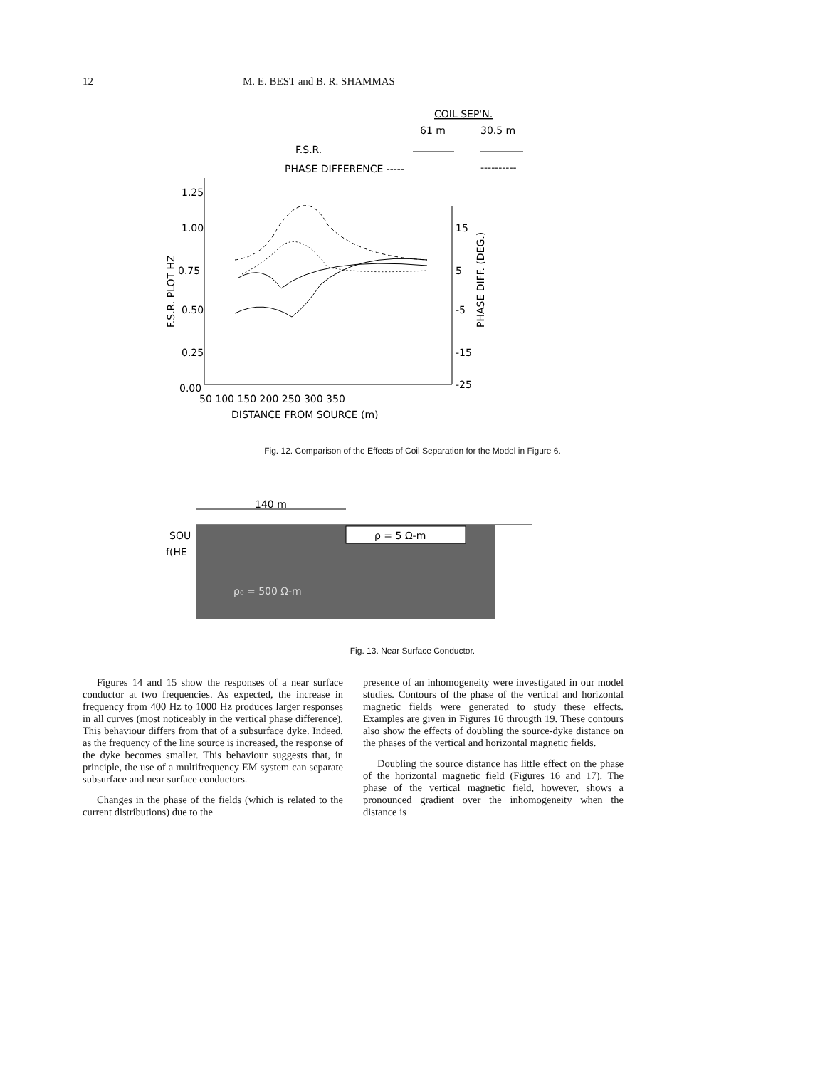12 M. E. BEST and B. R. SHAMMAS
COIL SEP'N.
61 m
30.5 m
F.S.R.
PHASE DIFFERENCE -----
----------
1.25
1.00
0.75
0.50
0.25
0.00
15
5
-5
-15
-25
F.S.R. PLOT HZ
PHASE DIFF. (DEG.)
50 100 150 200 250 300 350
DISTANCE FROM SOURCE (m)
Fig. 12. Comparison of the Effects of Coil Separation for the Model in Figure 6.
140 m
ρ = 5 Ω-m
SOU
f(HE
ρ₀ = 500 Ω-m
Fig. 13. Near Surface Conductor.
Figures 14 and 15 show the responses of a near surface conductor at two frequencies. As expected, the increase in frequency from 400 Hz to 1000 Hz produces larger responses in all curves (most noticeably in the vertical phase difference). This behaviour differs from that of a subsurface dyke. Indeed, as the frequency of the line source is increased, the response of the dyke becomes smaller. This behaviour suggests that, in principle, the use of a multifrequency EM system can separate subsurface and near surface conductors.
Changes in the phase of the fields (which is related to the current distributions) due to the
presence of an inhomogeneity were investigated in our model studies. Contours of the phase of the vertical and horizontal magnetic fields were generated to study these effects. Examples are given in Figures 16 througth 19. These contours also show the effects of doubling the source-dyke distance on the phases of the vertical and horizontal magnetic fields.
Doubling the source distance has little effect on the phase of the horizontal magnetic field (Figures 16 and 17). The phase of the vertical magnetic field, however, shows a pronounced gradient over the inhomogeneity when the distance is